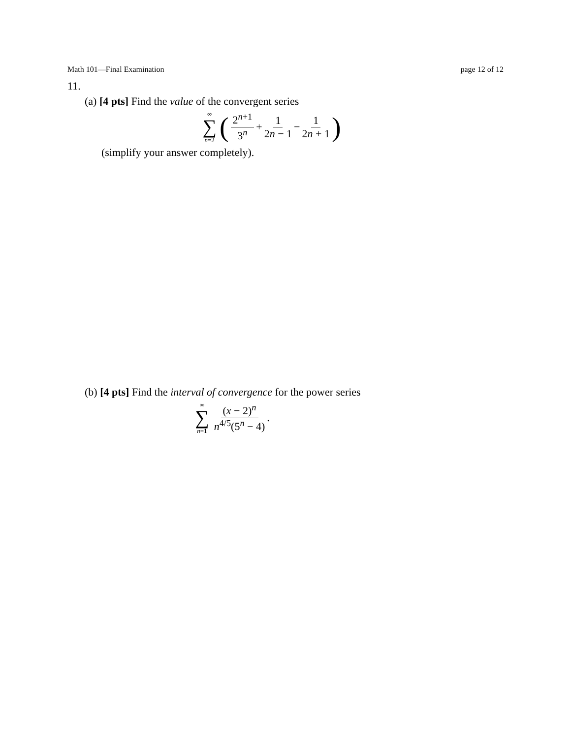Math 101—Final Examination page 12 of 12
11.
(a) [4 pts] Find the value of the convergent series
∞
∑
n=2
( 2<sup>n+1</sup> 3<sup>n</sup> + 1 2n − 1 − 1 2n + 1 )
(simplify your answer completely).
(b) [4 pts] Find the interval of convergence for the power series
∞
∑
n=1
(x − 2)<sup>n</sup> n<sup>4/5</sup>(5<sup>n</sup> − 4).